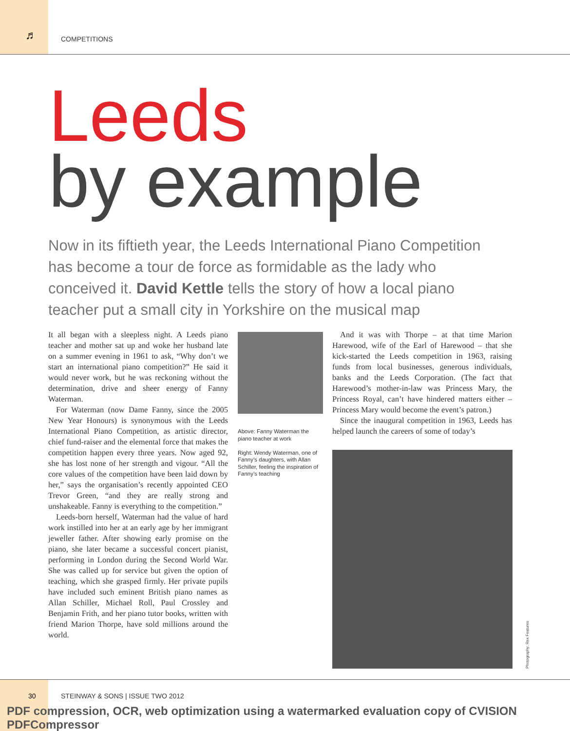♬ COMPETITIONS
Leeds
by example
Now in its fiftieth year, the Leeds International Piano Competition has become a tour de force as formidable as the lady who conceived it. David Kettle tells the story of how a local piano teacher put a small city in Yorkshire on the musical map
It all began with a sleepless night. A Leeds piano teacher and mother sat up and woke her husband late on a summer evening in 1961 to ask, “Why don’t we start an international piano competition?” He said it would never work, but he was reckoning without the determination, drive and sheer energy of Fanny Waterman.
For Waterman (now Dame Fanny, since the 2005 New Year Honours) is synonymous with the Leeds International Piano Competition, as artistic director, chief fund-raiser and the elemental force that makes the competition happen every three years. Now aged 92, she has lost none of her strength and vigour. “All the core values of the competition have been laid down by her,” says the organisation’s recently appointed CEO Trevor Green, “and they are really strong and unshakeable. Fanny is everything to the competition.”
Leeds-born herself, Waterman had the value of hard work instilled into her at an early age by her immigrant jeweller father. After showing early promise on the piano, she later became a successful concert pianist, performing in London during the Second World War. She was called up for service but given the option of teaching, which she grasped firmly. Her private pupils have included such eminent British piano names as Allan Schiller, Michael Roll, Paul Crossley and Benjamin Frith, and her piano tutor books, written with friend Marion Thorpe, have sold millions around the world.
Above: Fanny Waterman the piano teacher at work
Right: Wendy Waterman, one of Fanny’s daughters, with Allan Schiller, feeling the inspiration of Fanny’s teaching
And it was with Thorpe – at that time Marion Harewood, wife of the Earl of Harewood – that she kick-started the Leeds competition in 1963, raising funds from local businesses, generous individuals, banks and the Leeds Corporation. (The fact that Harewood’s mother-in-law was Princess Mary, the Princess Royal, can’t have hindered matters either – Princess Mary would become the event’s patron.)
Since the inaugural competition in 1963, Leeds has helped launch the careers of some of today’s
Photography: Rex Features
30
STEINWAY & SONS | ISSUE TWO 2012
PDF compression, OCR, web optimization using a watermarked evaluation copy of CVISION PDFCompressor